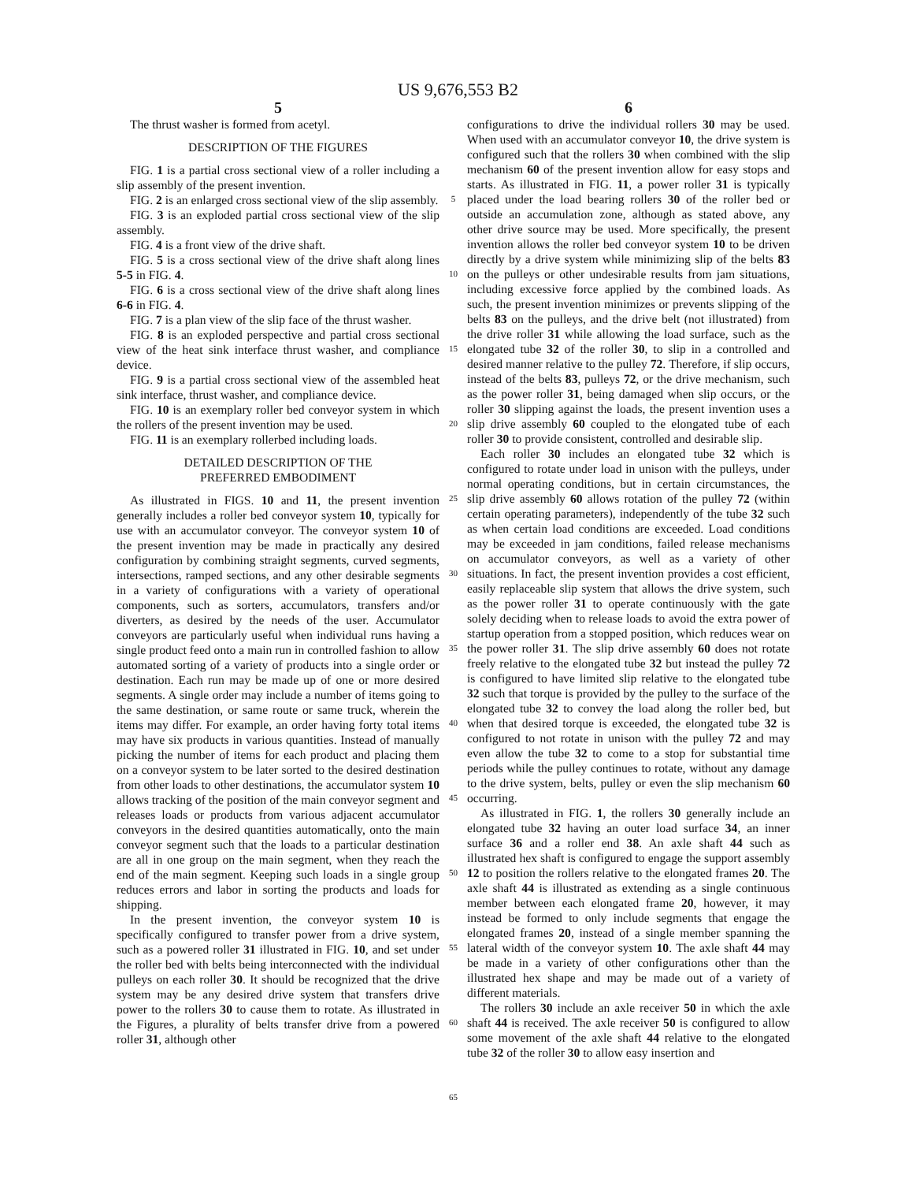US 9,676,553 B2
5
The thrust washer is formed from acetyl.
DESCRIPTION OF THE FIGURES
FIG. 1 is a partial cross sectional view of a roller including a slip assembly of the present invention.
FIG. 2 is an enlarged cross sectional view of the slip assembly.
FIG. 3 is an exploded partial cross sectional view of the slip assembly.
FIG. 4 is a front view of the drive shaft.
FIG. 5 is a cross sectional view of the drive shaft along lines 5-5 in FIG. 4.
FIG. 6 is a cross sectional view of the drive shaft along lines 6-6 in FIG. 4.
FIG. 7 is a plan view of the slip face of the thrust washer.
FIG. 8 is an exploded perspective and partial cross sectional view of the heat sink interface thrust washer, and compliance device.
FIG. 9 is a partial cross sectional view of the assembled heat sink interface, thrust washer, and compliance device.
FIG. 10 is an exemplary roller bed conveyor system in which the rollers of the present invention may be used.
FIG. 11 is an exemplary rollerbed including loads.
DETAILED DESCRIPTION OF THE
PREFERRED EMBODIMENT
As illustrated in FIGS. 10 and 11, the present invention generally includes a roller bed conveyor system 10, typically for use with an accumulator conveyor. The conveyor system 10 of the present invention may be made in practically any desired configuration by combining straight segments, curved segments, intersections, ramped sections, and any other desirable segments in a variety of configurations with a variety of operational components, such as sorters, accumulators, transfers and/or diverters, as desired by the needs of the user. Accumulator conveyors are particularly useful when individual runs having a single product feed onto a main run in controlled fashion to allow automated sorting of a variety of products into a single order or destination. Each run may be made up of one or more desired segments. A single order may include a number of items going to the same destination, or same route or same truck, wherein the items may differ. For example, an order having forty total items may have six products in various quantities. Instead of manually picking the number of items for each product and placing them on a conveyor system to be later sorted to the desired destination from other loads to other destinations, the accumulator system 10 allows tracking of the position of the main conveyor segment and releases loads or products from various adjacent accumulator conveyors in the desired quantities automatically, onto the main conveyor segment such that the loads to a particular destination are all in one group on the main segment, when they reach the end of the main segment. Keeping such loads in a single group reduces errors and labor in sorting the products and loads for shipping.
In the present invention, the conveyor system 10 is specifically configured to transfer power from a drive system, such as a powered roller 31 illustrated in FIG. 10, and set under the roller bed with belts being interconnected with the individual pulleys on each roller 30. It should be recognized that the drive system may be any desired drive system that transfers drive power to the rollers 30 to cause them to rotate. As illustrated in the Figures, a plurality of belts transfer drive from a powered roller 31, although other
5
10
15
20
25
30
35
40
45
50
55
60
65
6
configurations to drive the individual rollers 30 may be used. When used with an accumulator conveyor 10, the drive system is configured such that the rollers 30 when combined with the slip mechanism 60 of the present invention allow for easy stops and starts. As illustrated in FIG. 11, a power roller 31 is typically placed under the load bearing rollers 30 of the roller bed or outside an accumulation zone, although as stated above, any other drive source may be used. More specifically, the present invention allows the roller bed conveyor system 10 to be driven directly by a drive system while minimizing slip of the belts 83 on the pulleys or other undesirable results from jam situations, including excessive force applied by the combined loads. As such, the present invention minimizes or prevents slipping of the belts 83 on the pulleys, and the drive belt (not illustrated) from the drive roller 31 while allowing the load surface, such as the elongated tube 32 of the roller 30, to slip in a controlled and desired manner relative to the pulley 72. Therefore, if slip occurs, instead of the belts 83, pulleys 72, or the drive mechanism, such as the power roller 31, being damaged when slip occurs, or the roller 30 slipping against the loads, the present invention uses a slip drive assembly 60 coupled to the elongated tube of each roller 30 to provide consistent, controlled and desirable slip.
Each roller 30 includes an elongated tube 32 which is configured to rotate under load in unison with the pulleys, under normal operating conditions, but in certain circumstances, the slip drive assembly 60 allows rotation of the pulley 72 (within certain operating parameters), independently of the tube 32 such as when certain load conditions are exceeded. Load conditions may be exceeded in jam conditions, failed release mechanisms on accumulator conveyors, as well as a variety of other situations. In fact, the present invention provides a cost efficient, easily replaceable slip system that allows the drive system, such as the power roller 31 to operate continuously with the gate solely deciding when to release loads to avoid the extra power of startup operation from a stopped position, which reduces wear on the power roller 31. The slip drive assembly 60 does not rotate freely relative to the elongated tube 32 but instead the pulley 72 is configured to have limited slip relative to the elongated tube 32 such that torque is provided by the pulley to the surface of the elongated tube 32 to convey the load along the roller bed, but when that desired torque is exceeded, the elongated tube 32 is configured to not rotate in unison with the pulley 72 and may even allow the tube 32 to come to a stop for substantial time periods while the pulley continues to rotate, without any damage to the drive system, belts, pulley or even the slip mechanism 60 occurring.
As illustrated in FIG. 1, the rollers 30 generally include an elongated tube 32 having an outer load surface 34, an inner surface 36 and a roller end 38. An axle shaft 44 such as illustrated hex shaft is configured to engage the support assembly 12 to position the rollers relative to the elongated frames 20. The axle shaft 44 is illustrated as extending as a single continuous member between each elongated frame 20, however, it may instead be formed to only include segments that engage the elongated frames 20, instead of a single member spanning the lateral width of the conveyor system 10. The axle shaft 44 may be made in a variety of other configurations other than the illustrated hex shape and may be made out of a variety of different materials.
The rollers 30 include an axle receiver 50 in which the axle shaft 44 is received. The axle receiver 50 is configured to allow some movement of the axle shaft 44 relative to the elongated tube 32 of the roller 30 to allow easy insertion and